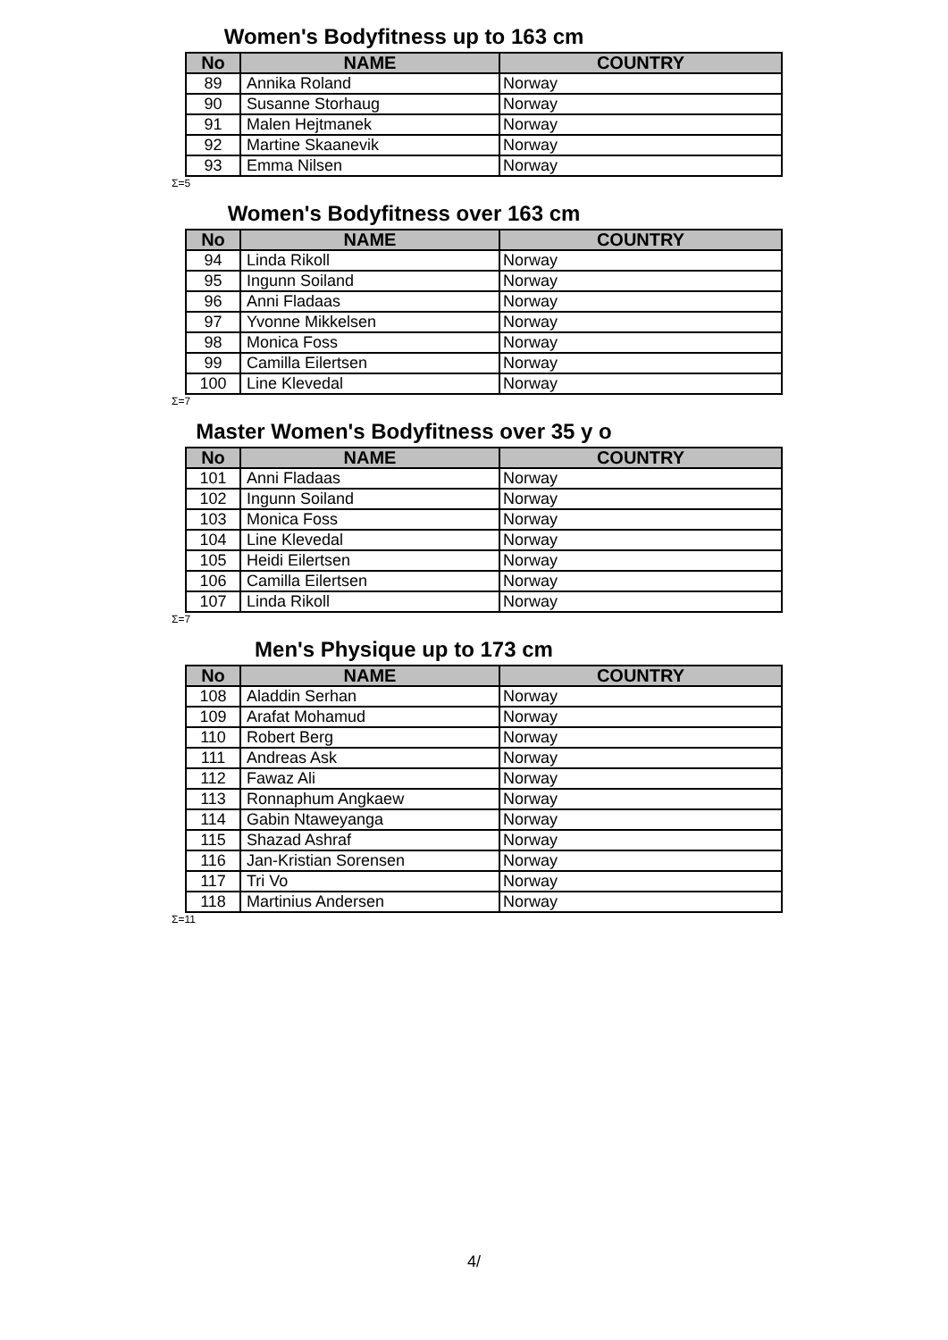Women's Bodyfitness up to 163 cm
| No | NAME | COUNTRY |
| --- | --- | --- |
| 89 | Annika Roland | Norway |
| 90 | Susanne Storhaug | Norway |
| 91 | Malen Hejtmanek | Norway |
| 92 | Martine Skaanevik | Norway |
| 93 | Emma Nilsen | Norway |
Σ=5
Women's Bodyfitness over 163 cm
| No | NAME | COUNTRY |
| --- | --- | --- |
| 94 | Linda Rikoll | Norway |
| 95 | Ingunn Soiland | Norway |
| 96 | Anni Fladaas | Norway |
| 97 | Yvonne Mikkelsen | Norway |
| 98 | Monica Foss | Norway |
| 99 | Camilla Eilertsen | Norway |
| 100 | Line Klevedal | Norway |
Σ=7
Master Women's Bodyfitness over 35 y o
| No | NAME | COUNTRY |
| --- | --- | --- |
| 101 | Anni Fladaas | Norway |
| 102 | Ingunn Soiland | Norway |
| 103 | Monica Foss | Norway |
| 104 | Line Klevedal | Norway |
| 105 | Heidi Eilertsen | Norway |
| 106 | Camilla Eilertsen | Norway |
| 107 | Linda Rikoll | Norway |
Σ=7
Men's Physique up to 173 cm
| No | NAME | COUNTRY |
| --- | --- | --- |
| 108 | Aladdin Serhan | Norway |
| 109 | Arafat Mohamud | Norway |
| 110 | Robert Berg | Norway |
| 111 | Andreas Ask | Norway |
| 112 | Fawaz Ali | Norway |
| 113 | Ronnaphum Angkaew | Norway |
| 114 | Gabin Ntaweyanga | Norway |
| 115 | Shazad Ashraf | Norway |
| 116 | Jan-Kristian Sorensen | Norway |
| 117 | Tri Vo | Norway |
| 118 | Martinius Andersen | Norway |
Σ=11
4/